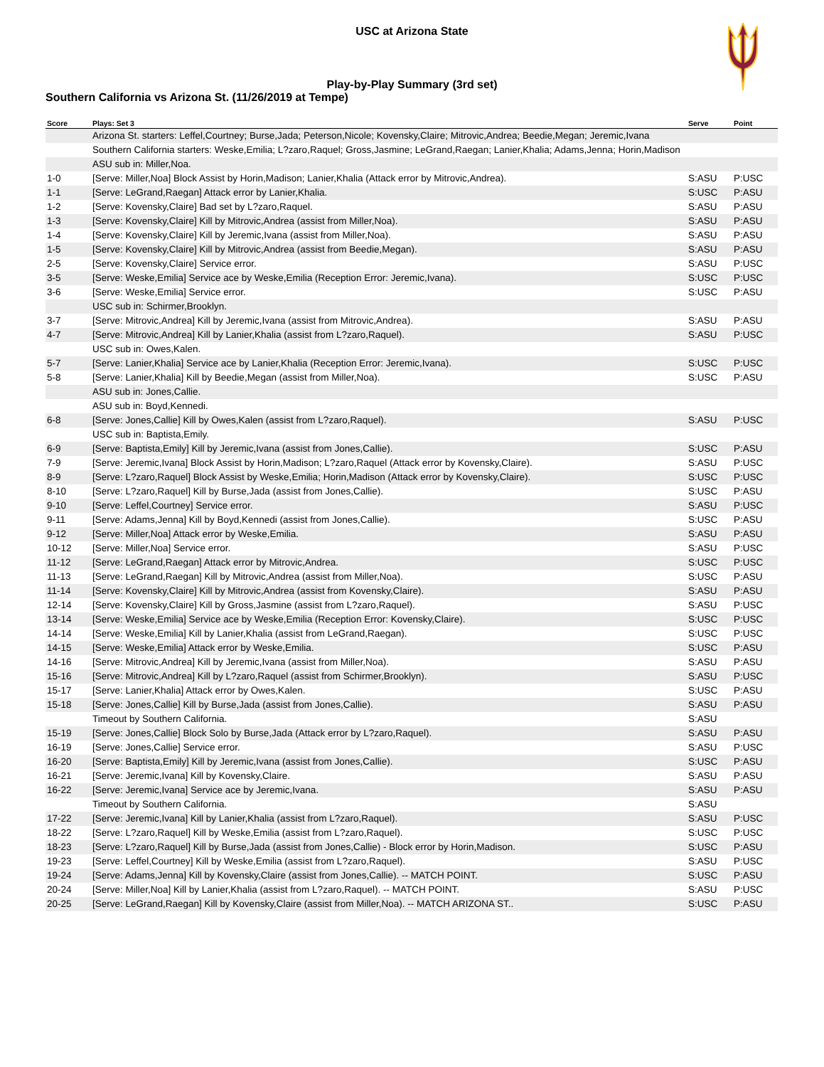USC at Arizona State
Play-by-Play Summary (3rd set)
Southern California vs Arizona St. (11/26/2019 at Tempe)
| Score | Plays: Set 3 | Serve | Point |
| --- | --- | --- | --- |
| | Arizona St. starters: Leffel,Courtney; Burse,Jada; Peterson,Nicole; Kovensky,Claire; Mitrovic,Andrea; Beedie,Megan; Jeremic,Ivana | | |
| | Southern California starters: Weske,Emilia; L?zaro,Raquel; Gross,Jasmine; LeGrand,Raegan; Lanier,Khalia; Adams,Jenna; Horin,Madison | | |
| | ASU sub in: Miller,Noa. | | |
| 1-0 | [Serve: Miller,Noa] Block Assist by Horin,Madison; Lanier,Khalia (Attack error by Mitrovic,Andrea). | S:ASU | P:USC |
| 1-1 | [Serve: LeGrand,Raegan] Attack error by Lanier,Khalia. | S:USC | P:ASU |
| 1-2 | [Serve: Kovensky,Claire] Bad set by L?zaro,Raquel. | S:ASU | P:ASU |
| 1-3 | [Serve: Kovensky,Claire] Kill by Mitrovic,Andrea (assist from Miller,Noa). | S:ASU | P:ASU |
| 1-4 | [Serve: Kovensky,Claire] Kill by Jeremic,Ivana (assist from Miller,Noa). | S:ASU | P:ASU |
| 1-5 | [Serve: Kovensky,Claire] Kill by Mitrovic,Andrea (assist from Beedie,Megan). | S:ASU | P:ASU |
| 2-5 | [Serve: Kovensky,Claire] Service error. | S:ASU | P:USC |
| 3-5 | [Serve: Weske,Emilia] Service ace by Weske,Emilia (Reception Error: Jeremic,Ivana). | S:USC | P:USC |
| 3-6 | [Serve: Weske,Emilia] Service error. | S:USC | P:ASU |
| | USC sub in: Schirmer,Brooklyn. | | |
| 3-7 | [Serve: Mitrovic,Andrea] Kill by Jeremic,Ivana (assist from Mitrovic,Andrea). | S:ASU | P:ASU |
| 4-7 | [Serve: Mitrovic,Andrea] Kill by Lanier,Khalia (assist from L?zaro,Raquel). | S:ASU | P:USC |
| | USC sub in: Owes,Kalen. | | |
| 5-7 | [Serve: Lanier,Khalia] Service ace by Lanier,Khalia (Reception Error: Jeremic,Ivana). | S:USC | P:USC |
| 5-8 | [Serve: Lanier,Khalia] Kill by Beedie,Megan (assist from Miller,Noa). | S:USC | P:ASU |
| | ASU sub in: Jones,Callie. | | |
| | ASU sub in: Boyd,Kennedi. | | |
| 6-8 | [Serve: Jones,Callie] Kill by Owes,Kalen (assist from L?zaro,Raquel). | S:ASU | P:USC |
| | USC sub in: Baptista,Emily. | | |
| 6-9 | [Serve: Baptista,Emily] Kill by Jeremic,Ivana (assist from Jones,Callie). | S:USC | P:ASU |
| 7-9 | [Serve: Jeremic,Ivana] Block Assist by Horin,Madison; L?zaro,Raquel (Attack error by Kovensky,Claire). | S:ASU | P:USC |
| 8-9 | [Serve: L?zaro,Raquel] Block Assist by Weske,Emilia; Horin,Madison (Attack error by Kovensky,Claire). | S:USC | P:USC |
| 8-10 | [Serve: L?zaro,Raquel] Kill by Burse,Jada (assist from Jones,Callie). | S:USC | P:ASU |
| 9-10 | [Serve: Leffel,Courtney] Service error. | S:ASU | P:USC |
| 9-11 | [Serve: Adams,Jenna] Kill by Boyd,Kennedi (assist from Jones,Callie). | S:USC | P:ASU |
| 9-12 | [Serve: Miller,Noa] Attack error by Weske,Emilia. | S:ASU | P:ASU |
| 10-12 | [Serve: Miller,Noa] Service error. | S:ASU | P:USC |
| 11-12 | [Serve: LeGrand,Raegan] Attack error by Mitrovic,Andrea. | S:USC | P:USC |
| 11-13 | [Serve: LeGrand,Raegan] Kill by Mitrovic,Andrea (assist from Miller,Noa). | S:USC | P:ASU |
| 11-14 | [Serve: Kovensky,Claire] Kill by Mitrovic,Andrea (assist from Kovensky,Claire). | S:ASU | P:ASU |
| 12-14 | [Serve: Kovensky,Claire] Kill by Gross,Jasmine (assist from L?zaro,Raquel). | S:ASU | P:USC |
| 13-14 | [Serve: Weske,Emilia] Service ace by Weske,Emilia (Reception Error: Kovensky,Claire). | S:USC | P:USC |
| 14-14 | [Serve: Weske,Emilia] Kill by Lanier,Khalia (assist from LeGrand,Raegan). | S:USC | P:USC |
| 14-15 | [Serve: Weske,Emilia] Attack error by Weske,Emilia. | S:USC | P:ASU |
| 14-16 | [Serve: Mitrovic,Andrea] Kill by Jeremic,Ivana (assist from Miller,Noa). | S:ASU | P:ASU |
| 15-16 | [Serve: Mitrovic,Andrea] Kill by L?zaro,Raquel (assist from Schirmer,Brooklyn). | S:ASU | P:USC |
| 15-17 | [Serve: Lanier,Khalia] Attack error by Owes,Kalen. | S:USC | P:ASU |
| 15-18 | [Serve: Jones,Callie] Kill by Burse,Jada (assist from Jones,Callie). | S:ASU | P:ASU |
| | Timeout by Southern California. | S:ASU | |
| 15-19 | [Serve: Jones,Callie] Block Solo by Burse,Jada (Attack error by L?zaro,Raquel). | S:ASU | P:ASU |
| 16-19 | [Serve: Jones,Callie] Service error. | S:ASU | P:USC |
| 16-20 | [Serve: Baptista,Emily] Kill by Jeremic,Ivana (assist from Jones,Callie). | S:USC | P:ASU |
| 16-21 | [Serve: Jeremic,Ivana] Kill by Kovensky,Claire. | S:ASU | P:ASU |
| 16-22 | [Serve: Jeremic,Ivana] Service ace by Jeremic,Ivana. | S:ASU | P:ASU |
| | Timeout by Southern California. | S:ASU | |
| 17-22 | [Serve: Jeremic,Ivana] Kill by Lanier,Khalia (assist from L?zaro,Raquel). | S:ASU | P:USC |
| 18-22 | [Serve: L?zaro,Raquel] Kill by Weske,Emilia (assist from L?zaro,Raquel). | S:USC | P:USC |
| 18-23 | [Serve: L?zaro,Raquel] Kill by Burse,Jada (assist from Jones,Callie) - Block error by Horin,Madison. | S:USC | P:ASU |
| 19-23 | [Serve: Leffel,Courtney] Kill by Weske,Emilia (assist from L?zaro,Raquel). | S:ASU | P:USC |
| 19-24 | [Serve: Adams,Jenna] Kill by Kovensky,Claire (assist from Jones,Callie). -- MATCH POINT. | S:USC | P:ASU |
| 20-24 | [Serve: Miller,Noa] Kill by Lanier,Khalia (assist from L?zaro,Raquel). -- MATCH POINT. | S:ASU | P:USC |
| 20-25 | [Serve: LeGrand,Raegan] Kill by Kovensky,Claire (assist from Miller,Noa). -- MATCH ARIZONA ST.. | S:USC | P:ASU |